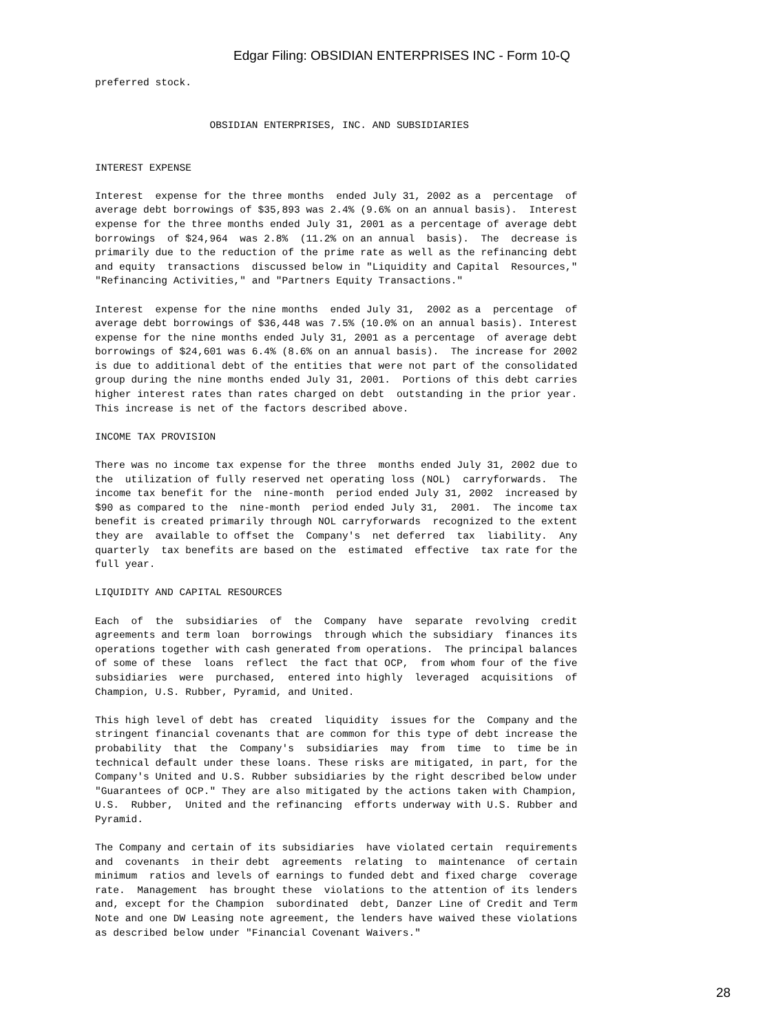Edgar Filing: OBSIDIAN ENTERPRISES INC - Form 10-Q
preferred stock.


                   OBSIDIAN ENTERPRISES, INC. AND SUBSIDIARIES


INTEREST EXPENSE

Interest  expense for the three months  ended July 31, 2002 as a  percentage  of
average debt borrowings of $35,893 was 2.4% (9.6% on an annual basis).  Interest
expense for the three months ended July 31, 2001 as a percentage of average debt
borrowings  of $24,964  was 2.8%  (11.2% on an annual  basis).  The  decrease is
primarily due to the reduction of the prime rate as well as the refinancing debt
and equity  transactions  discussed below in "Liquidity and Capital  Resources,"
"Refinancing Activities," and "Partners Equity Transactions."

Interest  expense for the nine months  ended July 31,  2002 as a  percentage  of
average debt borrowings of $36,448 was 7.5% (10.0% on an annual basis). Interest
expense for the nine months ended July 31, 2001 as a percentage  of average debt
borrowings of $24,601 was 6.4% (8.6% on an annual basis).  The increase for 2002
is due to additional debt of the entities that were not part of the consolidated
group during the nine months ended July 31, 2001.  Portions of this debt carries
higher interest rates than rates charged on debt  outstanding in the prior year.
This increase is net of the factors described above.

INCOME TAX PROVISION

There was no income tax expense for the three  months ended July 31, 2002 due to
the  utilization of fully reserved net operating loss (NOL)  carryforwards.  The
income tax benefit for the  nine-month  period ended July 31, 2002  increased by
$90 as compared to the  nine-month  period ended July 31,  2001.  The income tax
benefit is created primarily through NOL carryforwards  recognized to the extent
they are  available to offset the  Company's  net deferred  tax  liability.  Any
quarterly  tax benefits are based on the  estimated  effective  tax rate for the
full year.

LIQUIDITY AND CAPITAL RESOURCES

Each  of  the  subsidiaries  of  the  Company  have  separate  revolving  credit
agreements and term loan  borrowings  through which the subsidiary  finances its
operations together with cash generated from operations.  The principal balances
of some of these  loans  reflect  the fact that OCP,  from whom four of the five
subsidiaries  were  purchased,  entered into highly  leveraged  acquisitions  of
Champion, U.S. Rubber, Pyramid, and United.

This high level of debt has  created  liquidity  issues for the  Company and the
stringent financial covenants that are common for this type of debt increase the
probability  that  the  Company's  subsidiaries  may  from  time  to  time be in
technical default under these loans. These risks are mitigated, in part, for the
Company's United and U.S. Rubber subsidiaries by the right described below under
"Guarantees of OCP." They are also mitigated by the actions taken with Champion,
U.S.  Rubber,  United and the refinancing  efforts underway with U.S. Rubber and
Pyramid.

The Company and certain of its subsidiaries  have violated certain  requirements
and  covenants  in their debt  agreements  relating  to  maintenance  of certain
minimum  ratios and levels of earnings to funded debt and fixed charge  coverage
rate.  Management  has brought these  violations to the attention of its lenders
and, except for the Champion  subordinated  debt, Danzer Line of Credit and Term
Note and one DW Leasing note agreement, the lenders have waived these violations
as described below under "Financial Covenant Waivers."
28